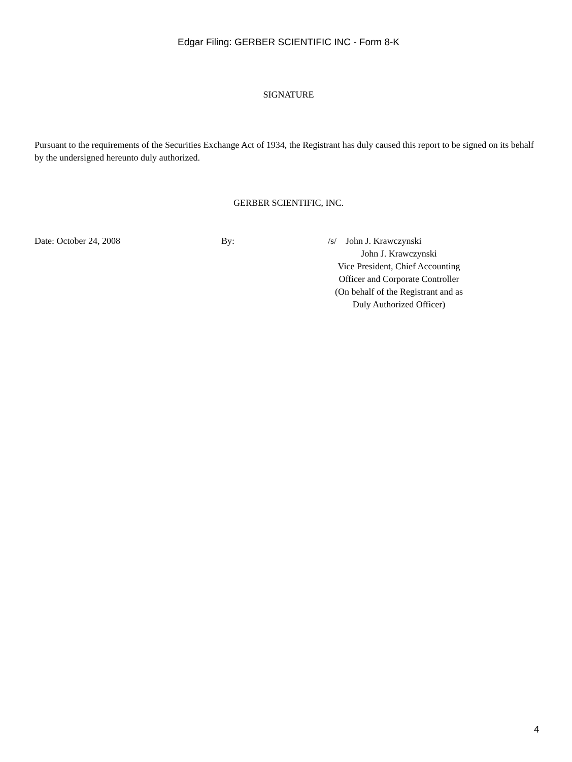Edgar Filing: GERBER SCIENTIFIC INC - Form 8-K
SIGNATURE
Pursuant to the requirements of the Securities Exchange Act of 1934, the Registrant has duly caused this report to be signed on its behalf by the undersigned hereunto duly authorized.
GERBER SCIENTIFIC, INC.
Date: October 24, 2008 By: /s/ John J. Krawczynski
John J. Krawczynski
Vice President, Chief Accounting
Officer and Corporate Controller
(On behalf of the Registrant and as
Duly Authorized Officer)
4